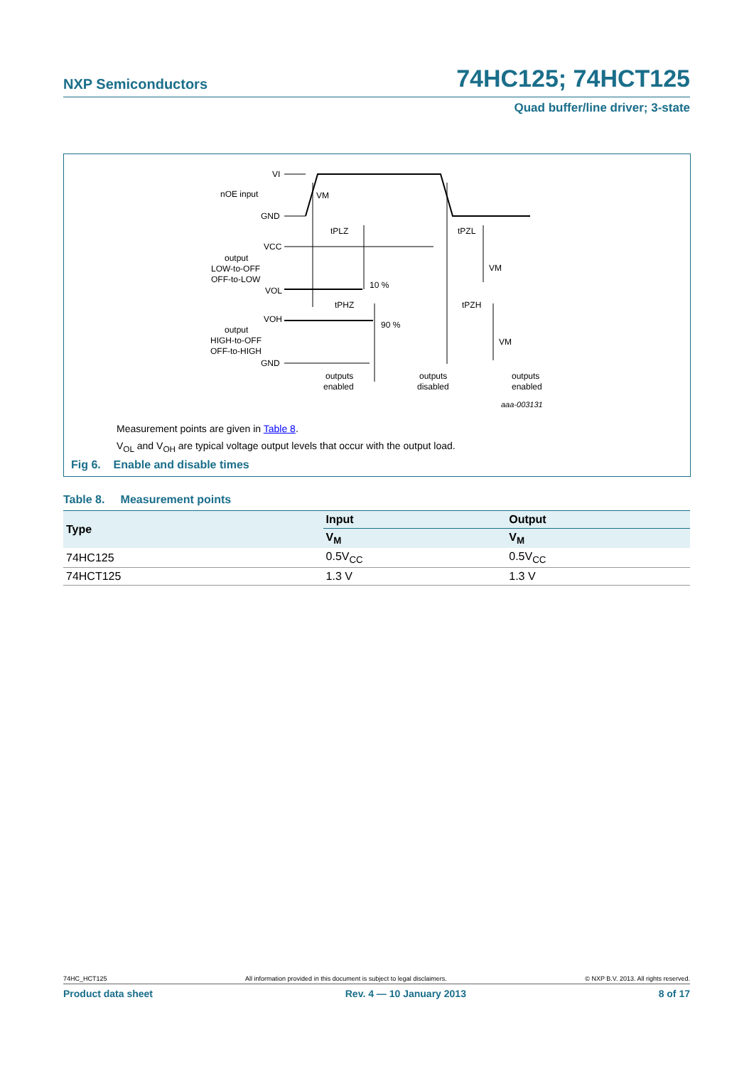NXP Semiconductors 74HC125; 74HCT125
Quad buffer/line driver; 3-state
VI
nOE input
VM
GND
tPLZ
tPZL
VCC
output
LOW-to-OFF
OFF-to-LOW
VOL
10 %
VM
tPHZ
tPZH
VOH
90 %
output
HIGH-to-OFF
OFF-to-HIGH
VM
GND
outputs
enabled
outputs
disabled
outputs
enabled
aaa-003131
Measurement points are given in Table 8.
V<sub>OL</sub> and V<sub>OH</sub> are typical voltage output levels that occur with the output load.
Fig 6. Enable and disable times
Table 8. Measurement points
| Type | Input | Output |
| --- | --- | --- |
| | V<sub>M</sub> | V<sub>M</sub> |
| 74HC125 | 0.5V<sub>CC</sub> | 0.5V<sub>CC</sub> |
| 74HCT125 | 1.3 V | 1.3 V |
74HC_HCT125 All information provided in this document is subject to legal disclaimers. © NXP B.V. 2013. All rights reserved.
Product data sheet Rev. 4 — 10 January 2013 8 of 17